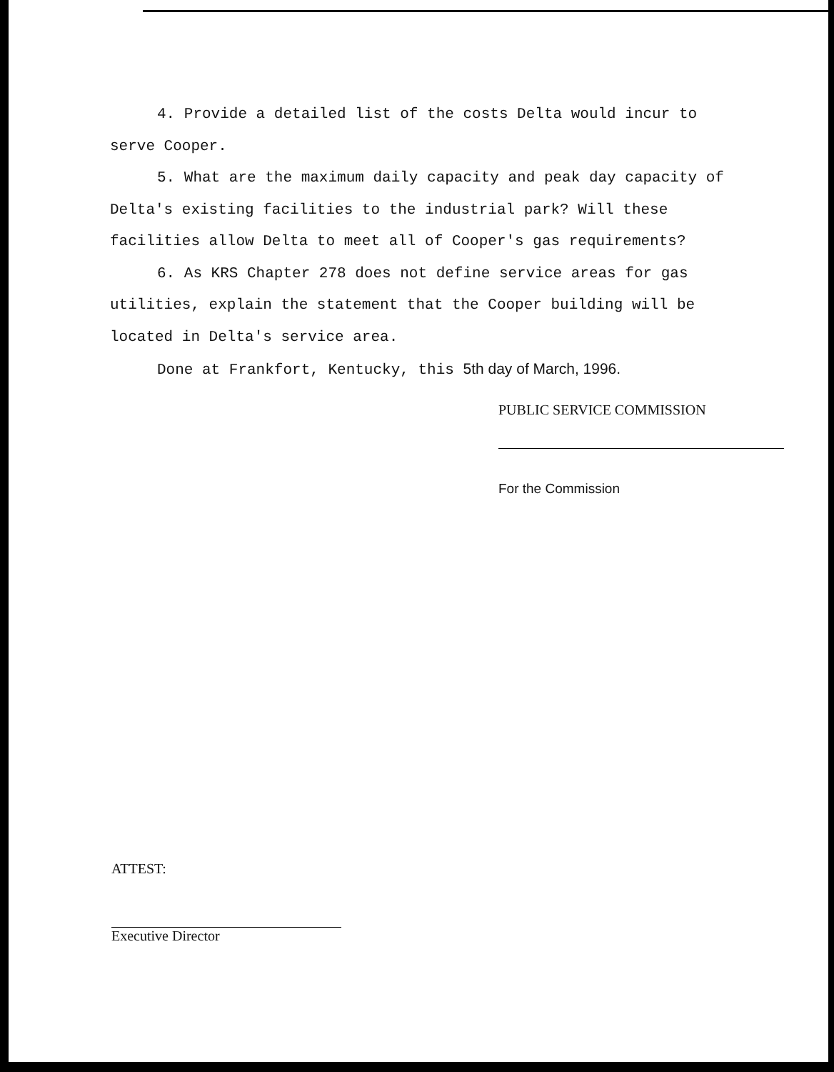4. Provide a detailed list of the costs Delta would incur to serve Cooper.
5. What are the maximum daily capacity and peak day capacity of Delta's existing facilities to the industrial park? Will these facilities allow Delta to meet all of Cooper's gas requirements?
6. As KRS Chapter 278 does not define service areas for gas utilities, explain the statement that the Cooper building will be located in Delta's service area.
Done at Frankfort, Kentucky, this 5th day of March, 1996.
PUBLIC SERVICE COMMISSION
For the Commission
ATTEST:
Executive Director